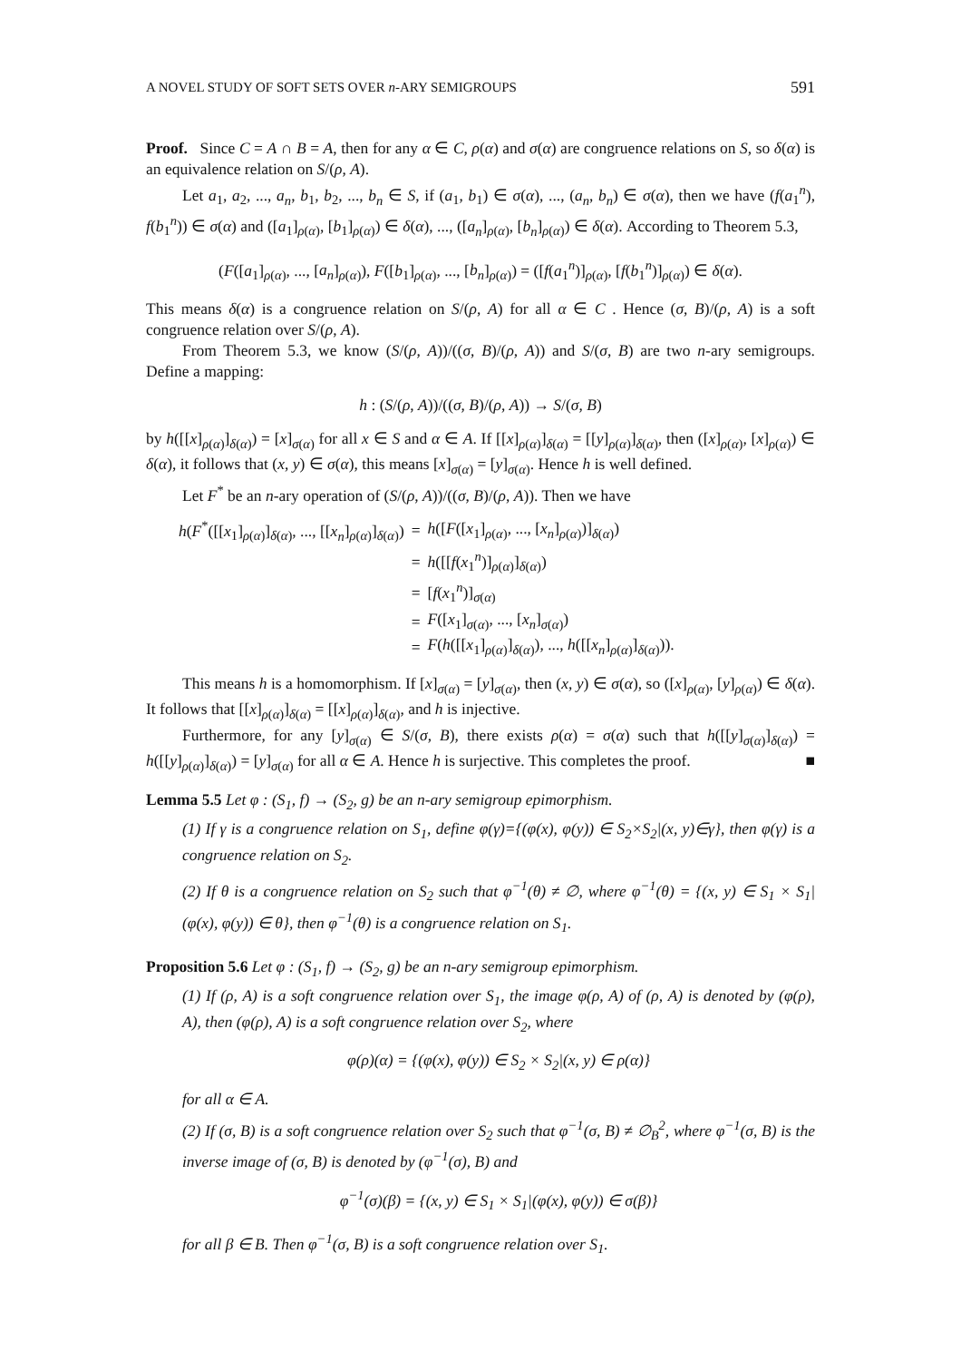A NOVEL STUDY OF SOFT SETS OVER n-ARY SEMIGROUPS 591
Proof. Since C = A ∩ B = A, then for any α ∈ C, ρ(α) and σ(α) are congruence relations on S, so δ(α) is an equivalence relation on S/(ρ, A).
Let a<sub>1</sub>, a<sub>2</sub>, ..., a<sub>n</sub>, b<sub>1</sub>, b<sub>2</sub>, ..., b<sub>n</sub> ∈ S, if (a<sub>1</sub>, b<sub>1</sub>) ∈ σ(α), ..., (a<sub>n</sub>, b<sub>n</sub>) ∈ σ(α), then we have (f(a<sub>1</sub><sup>n</sup>), f(b<sub>1</sub><sup>n</sup>)) ∈ σ(α) and ([a<sub>1</sub>]<sub>ρ(α)</sub>, [b<sub>1</sub>]<sub>ρ(α)</sub>) ∈ δ(α), ..., ([a<sub>n</sub>]<sub>ρ(α)</sub>, [b<sub>n</sub>]<sub>ρ(α)</sub>) ∈ δ(α). According to Theorem 5.3,
(F([a<sub>1</sub>]<sub>ρ(α)</sub>, ..., [a<sub>n</sub>]<sub>ρ(α)</sub>), F([b<sub>1</sub>]<sub>ρ(α)</sub>, ..., [b<sub>n</sub>]<sub>ρ(α)</sub>) = ([f(a<sub>1</sub><sup>n</sup>)]<sub>ρ(α)</sub>, [f(b<sub>1</sub><sup>n</sup>)]<sub>ρ(α)</sub>) ∈ δ(α).
This means δ(α) is a congruence relation on S/(ρ, A) for all α ∈ C . Hence (σ, B)/(ρ, A) is a soft congruence relation over S/(ρ, A).
From Theorem 5.3, we know (S/(ρ, A))/((σ, B)/(ρ, A)) and S/(σ, B) are two n-ary semigroups. Define a mapping:
h : (S/(ρ, A))/((σ, B)/(ρ, A)) → S/(σ, B)
by h([[x]<sub>ρ(α)</sub>]<sub>δ(α)</sub>) = [x]<sub>σ(α)</sub> for all x ∈ S and α ∈ A. If [[x]<sub>ρ(α)</sub>]<sub>δ(α)</sub> = [[y]<sub>ρ(α)</sub>]<sub>δ(α)</sub>, then ([x]<sub>ρ(α)</sub>, [x]<sub>ρ(α)</sub>) ∈ δ(α), it follows that (x, y) ∈ σ(α), this means [x]<sub>σ(α)</sub> = [y]<sub>σ(α)</sub>. Hence h is well defined.
Let F<sup>*</sup> be an n-ary operation of (S/(ρ, A))/((σ, B)/(ρ, A)). Then we have
| h ( F<sup>*</sup>([[ x<sub>1</sub>]<sub>ρ(α)</sub>]<sub>δ(α)</sub>, ..., [[ x<sub>n</sub> ]<sub>ρ(α)</sub>]<sub>δ(α)</sub>) | = | h ([ F ([ x<sub>1</sub>]<sub>ρ(α)</sub>, ..., [ x<sub>n</sub> ]<sub>ρ(α)</sub>)]<sub>δ(α)</sub>) |
| | = | h ([[ f ( x<sub>1</sub><sup>n</sup>)]<sub>ρ(α)</sub>]<sub>δ(α)</sub>) |
| | = | [ f ( x<sub>1</sub><sup>n</sup>)]<sub>σ(α)</sub> |
| | = | F ([ x<sub>1</sub>]<sub>σ(α)</sub>, ..., [ x<sub>n</sub> ]<sub>σ(α)</sub>) |
| | = | F ( h ([[ x<sub>1</sub>]<sub>ρ(α)</sub>]<sub>δ(α)</sub>), ..., h ([[ x<sub>n</sub> ]<sub>ρ(α)</sub>]<sub>δ(α)</sub>)). |
This means h is a homomorphism. If [x]<sub>σ(α)</sub> = [y]<sub>σ(α)</sub>, then (x, y) ∈ σ(α), so ([x]<sub>ρ(α)</sub>, [y]<sub>ρ(α)</sub>) ∈ δ(α). It follows that [[x]<sub>ρ(α)</sub>]<sub>δ(α)</sub> = [[x]<sub>ρ(α)</sub>]<sub>δ(α)</sub>, and h is injective.
Furthermore, for any [y]<sub>σ(α)</sub> ∈ S/(σ, B), there exists ρ(α) = σ(α) such that h([[y]<sub>σ(α)</sub>]<sub>δ(α)</sub>) = h([[y]<sub>ρ(α)</sub>]<sub>δ(α)</sub>) = [y]<sub>σ(α)</sub> for all α ∈ A. Hence h is surjective. This completes the proof. ■
Lemma 5.5 Let φ : (S<sub>1</sub>, f) → (S<sub>2</sub>, g) be an n-ary semigroup epimorphism.
(1) If γ is a congruence relation on S<sub>1</sub>, define φ(γ)={(φ(x), φ(y)) ∈ S<sub>2</sub>×S<sub>2</sub>|(x, y)∈γ}, then φ(γ) is a congruence relation on S<sub>2</sub>.
(2) If θ is a congruence relation on S<sub>2</sub> such that φ<sup>−1</sup>(θ) ≠ ∅, where φ<sup>−1</sup>(θ) = {(x, y) ∈ S<sub>1</sub> × S<sub>1</sub>|(φ(x), φ(y)) ∈ θ}, then φ<sup>−1</sup>(θ) is a congruence relation on S<sub>1</sub>.
Proposition 5.6 Let φ : (S<sub>1</sub>, f) → (S<sub>2</sub>, g) be an n-ary semigroup epimorphism.
(1) If (ρ, A) is a soft congruence relation over S<sub>1</sub>, the image φ(ρ, A) of (ρ, A) is denoted by (φ(ρ), A), then (φ(ρ), A) is a soft congruence relation over S<sub>2</sub>, where
φ(ρ)(α) = {(φ(x), φ(y)) ∈ S<sub>2</sub> × S<sub>2</sub>|(x, y) ∈ ρ(α)}
for all α ∈ A.
(2) If (σ, B) is a soft congruence relation over S<sub>2</sub> such that φ<sup>−1</sup>(σ, B) ≠ ∅<sub>B</sub><sup>2</sup>, where φ<sup>−1</sup>(σ, B) is the inverse image of (σ, B) is denoted by (φ<sup>−1</sup>(σ), B) and
φ<sup>−1</sup>(σ)(β) = {(x, y) ∈ S<sub>1</sub> × S<sub>1</sub>|(φ(x), φ(y)) ∈ σ(β)}
for all β ∈ B. Then φ<sup>−1</sup>(σ, B) is a soft congruence relation over S<sub>1</sub>.